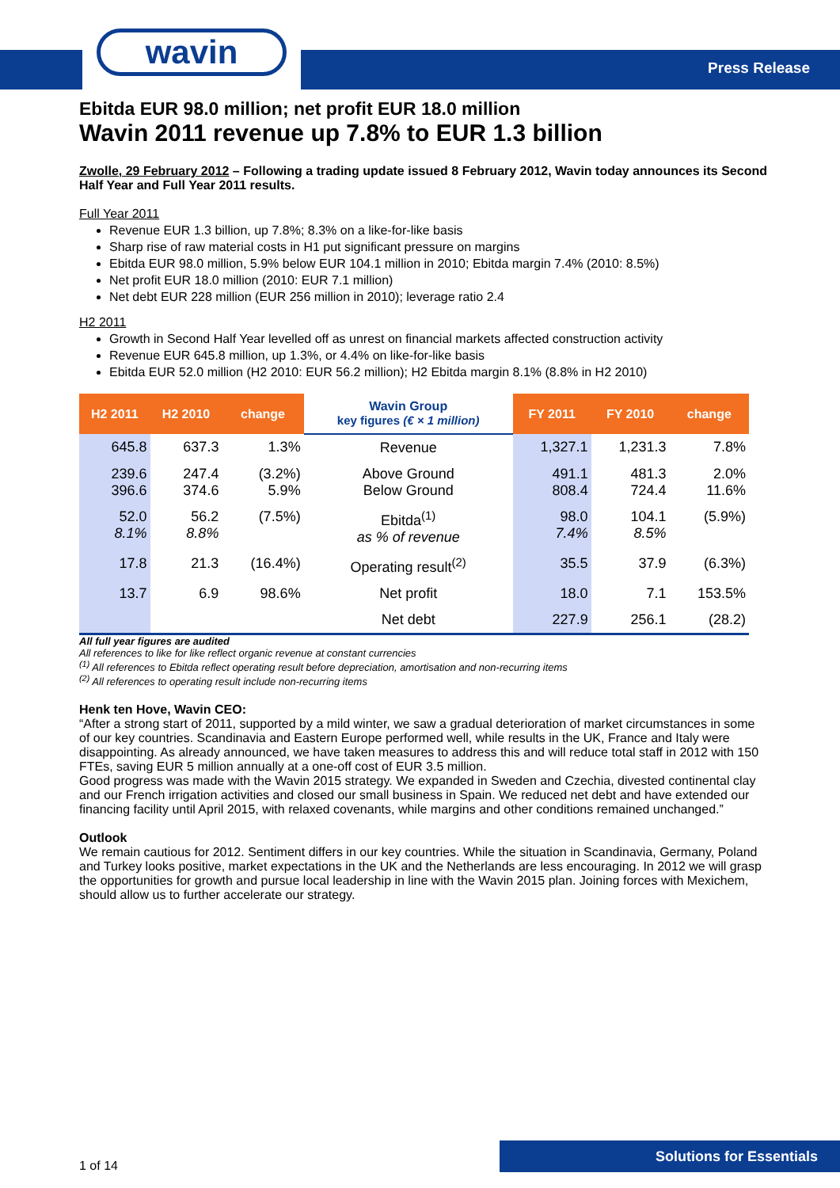wavin
Press Release
Ebitda EUR 98.0 million; net profit EUR 18.0 million
Wavin 2011 revenue up 7.8% to EUR 1.3 billion
Zwolle, 29 February 2012 – Following a trading update issued 8 February 2012, Wavin today announces its Second Half Year and Full Year 2011 results.
Full Year 2011
Revenue EUR 1.3 billion, up 7.8%; 8.3% on a like-for-like basis
Sharp rise of raw material costs in H1 put significant pressure on margins
Ebitda EUR 98.0 million, 5.9% below EUR 104.1 million in 2010; Ebitda margin 7.4% (2010: 8.5%)
Net profit EUR 18.0 million (2010: EUR 7.1 million)
Net debt EUR 228 million (EUR 256 million in 2010); leverage ratio 2.4
H2 2011
Growth in Second Half Year levelled off as unrest on financial markets affected construction activity
Revenue EUR 645.8 million, up 1.3%, or 4.4% on like-for-like basis
Ebitda EUR 52.0 million (H2 2010: EUR 56.2 million); H2 Ebitda margin 8.1% (8.8% in H2 2010)
| H2 2011 | H2 2010 | change | Wavin Group key figures (€ × 1 million) | FY 2011 | FY 2010 | change |
| --- | --- | --- | --- | --- | --- | --- |
| 645.8 | 637.3 | 1.3% | Revenue | 1,327.1 | 1,231.3 | 7.8% |
| 239.6 396.6 | 247.4 374.6 | (3.2%) 5.9% | Above Ground Below Ground | 491.1 808.4 | 481.3 724.4 | 2.0% 11.6% |
| 52.0 8.1% | 56.2 8.8% | (7.5%) | Ebitda<sup>(1)</sup> as % of revenue | 98.0 7.4% | 104.1 8.5% | (5.9%) |
| 17.8 | 21.3 | (16.4%) | Operating result<sup>(2)</sup> | 35.5 | 37.9 | (6.3%) |
| 13.7 | 6.9 | 98.6% | Net profit | 18.0 | 7.1 | 153.5% |
| | | | Net debt | 227.9 | 256.1 | (28.2) |
All full year figures are audited
All references to like for like reflect organic revenue at constant currencies
<sup>(1)</sup> All references to Ebitda reflect operating result before depreciation, amortisation and non-recurring items
<sup>(2)</sup> All references to operating result include non-recurring items
Henk ten Hove, Wavin CEO:
“After a strong start of 2011, supported by a mild winter, we saw a gradual deterioration of market circumstances in some of our key countries. Scandinavia and Eastern Europe performed well, while results in the UK, France and Italy were disappointing. As already announced, we have taken measures to address this and will reduce total staff in 2012 with 150 FTEs, saving EUR 5 million annually at a one-off cost of EUR 3.5 million.
Good progress was made with the Wavin 2015 strategy. We expanded in Sweden and Czechia, divested continental clay and our French irrigation activities and closed our small business in Spain. We reduced net debt and have extended our financing facility until April 2015, with relaxed covenants, while margins and other conditions remained unchanged.”
Outlook
We remain cautious for 2012. Sentiment differs in our key countries. While the situation in Scandinavia, Germany, Poland and Turkey looks positive, market expectations in the UK and the Netherlands are less encouraging. In 2012 we will grasp the opportunities for growth and pursue local leadership in line with the Wavin 2015 plan. Joining forces with Mexichem, should allow us to further accelerate our strategy.
Solutions for Essentials
1 of 14